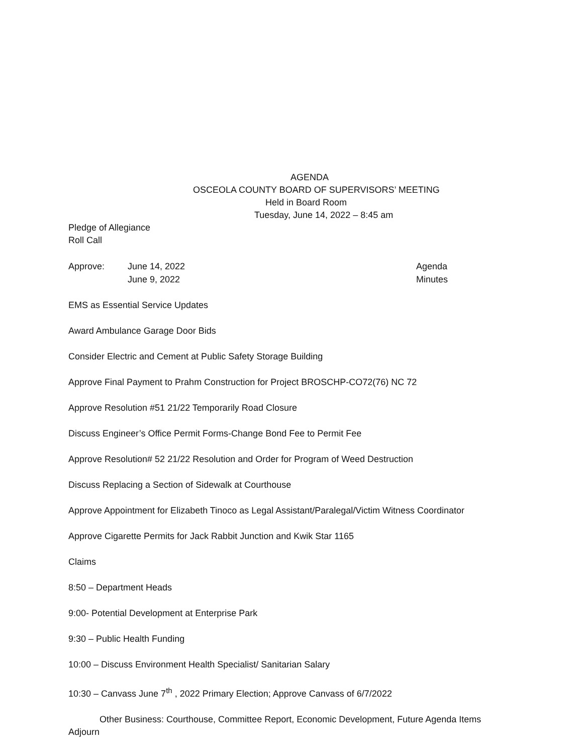AGENDA
OSCEOLA COUNTY BOARD OF SUPERVISORS’ MEETING
Held in Board Room
Tuesday, June 14, 2022 – 8:45 am
Pledge of Allegiance
Roll Call
Approve: June 14, 2022 Agenda
June 9, 2022 Minutes
EMS as Essential Service Updates
Award Ambulance Garage Door Bids
Consider Electric and Cement at Public Safety Storage Building
Approve Final Payment to Prahm Construction for Project BROSCHP-CO72(76) NC 72
Approve Resolution #51 21/22 Temporarily Road Closure
Discuss Engineer’s Office Permit Forms-Change Bond Fee to Permit Fee
Approve Resolution# 52 21/22 Resolution and Order for Program of Weed Destruction
Discuss Replacing a Section of Sidewalk at Courthouse
Approve Appointment for Elizabeth Tinoco as Legal Assistant/Paralegal/Victim Witness Coordinator
Approve Cigarette Permits for Jack Rabbit Junction and Kwik Star 1165
Claims
8:50 – Department Heads
9:00- Potential Development at Enterprise Park
9:30 – Public Health Funding
10:00 – Discuss Environment Health Specialist/ Sanitarian Salary
10:30 – Canvass June 7<sup>th</sup> , 2022 Primary Election; Approve Canvass of 6/7/2022
Other Business: Courthouse, Committee Report, Economic Development, Future Agenda Items
Adjourn